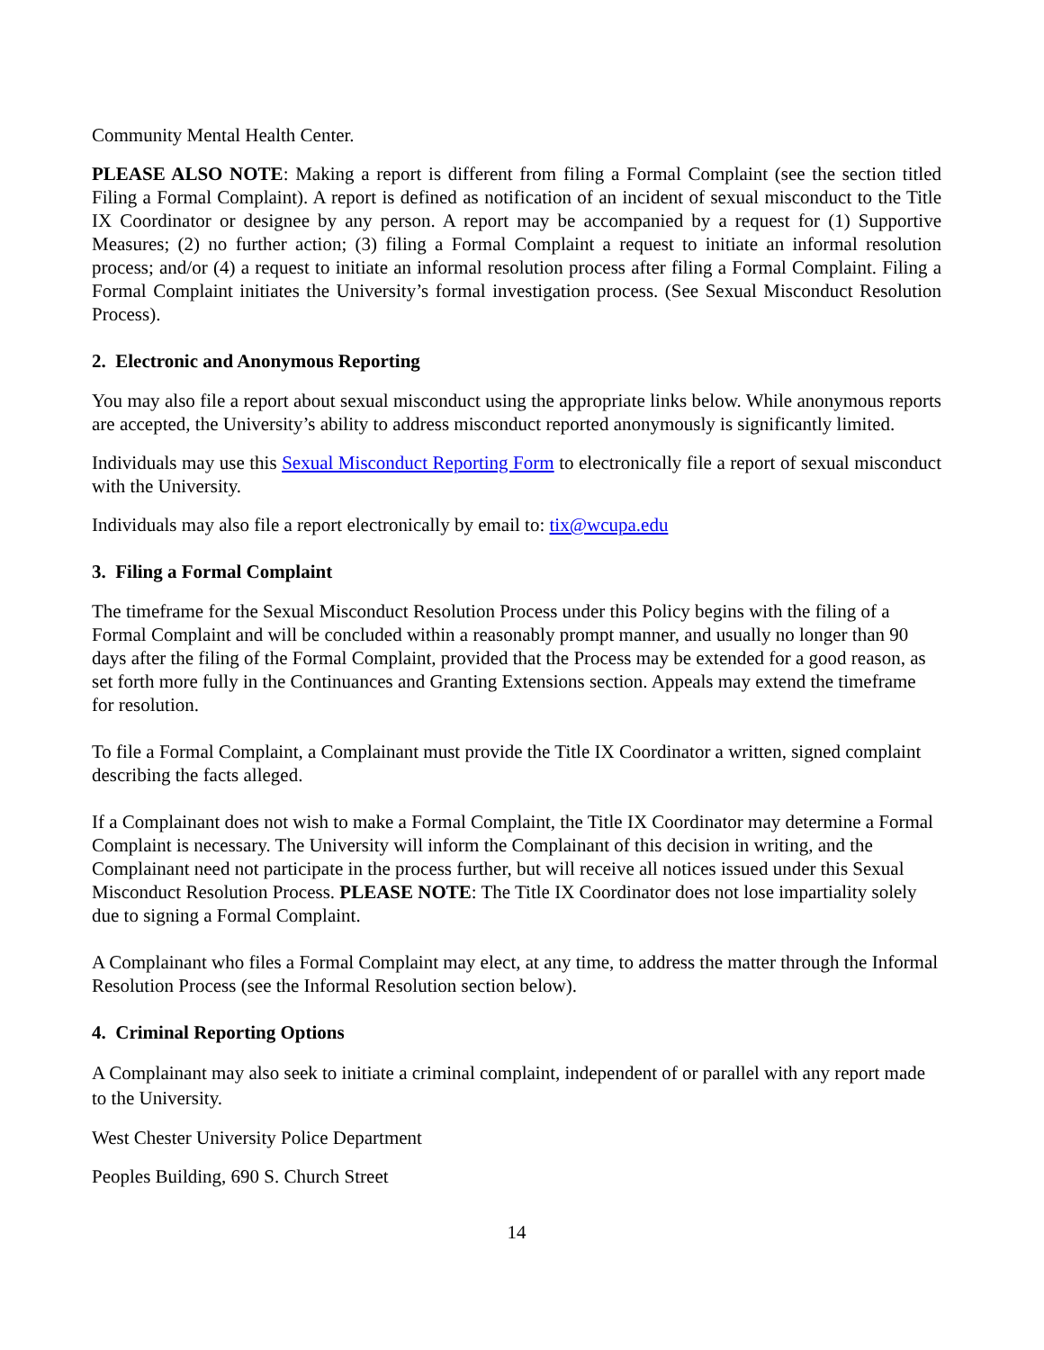Community Mental Health Center.
PLEASE ALSO NOTE: Making a report is different from filing a Formal Complaint (see the section titled Filing a Formal Complaint). A report is defined as notification of an incident of sexual misconduct to the Title IX Coordinator or designee by any person. A report may be accompanied by a request for (1) Supportive Measures; (2) no further action; (3) filing a Formal Complaint a request to initiate an informal resolution process; and/or (4) a request to initiate an informal resolution process after filing a Formal Complaint. Filing a Formal Complaint initiates the University’s formal investigation process. (See Sexual Misconduct Resolution Process).
2. Electronic and Anonymous Reporting
You may also file a report about sexual misconduct using the appropriate links below. While anonymous reports are accepted, the University’s ability to address misconduct reported anonymously is significantly limited.
Individuals may use this Sexual Misconduct Reporting Form to electronically file a report of sexual misconduct with the University.
Individuals may also file a report electronically by email to: tix@wcupa.edu
3. Filing a Formal Complaint
The timeframe for the Sexual Misconduct Resolution Process under this Policy begins with the filing of a Formal Complaint and will be concluded within a reasonably prompt manner, and usually no longer than 90 days after the filing of the Formal Complaint, provided that the Process may be extended for a good reason, as set forth more fully in the Continuances and Granting Extensions section. Appeals may extend the timeframe for resolution.
To file a Formal Complaint, a Complainant must provide the Title IX Coordinator a written, signed complaint describing the facts alleged.
If a Complainant does not wish to make a Formal Complaint, the Title IX Coordinator may determine a Formal Complaint is necessary. The University will inform the Complainant of this decision in writing, and the Complainant need not participate in the process further, but will receive all notices issued under this Sexual Misconduct Resolution Process. PLEASE NOTE: The Title IX Coordinator does not lose impartiality solely due to signing a Formal Complaint.
A Complainant who files a Formal Complaint may elect, at any time, to address the matter through the Informal Resolution Process (see the Informal Resolution section below).
4. Criminal Reporting Options
A Complainant may also seek to initiate a criminal complaint, independent of or parallel with any report made to the University.
West Chester University Police Department
Peoples Building, 690 S. Church Street
14